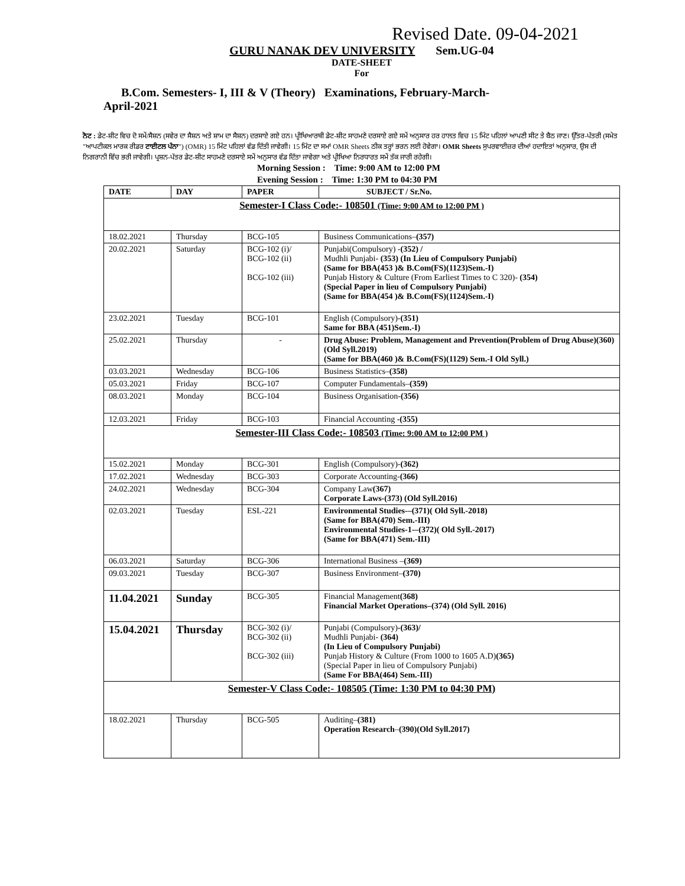Revised Date. 09-04-2021
GURU NANAK DEV UNIVERSITY Sem.UG-04
DATE-SHEET
For
B.Com. Semesters- I, III & V (Theory) Examinations, February-March-
April-2021
ਨੋਟ : ਡੇਟ-ਸ਼ੀਟ ਵਿਚ ਦੋ ਸਮੇਂ/ਸੈਸ਼ਨ (ਸਵੇਰ ਦਾ ਸੈਸ਼ਨ ਅਤੇ ਸ਼ਾਮ ਦਾ ਸੈਸ਼ਨ) ਦਰਸਾਏ ਗਏ ਹਨ। ਪ੍ਰੀਖਿਆਰਥੀ ਡੇਟ-ਸ਼ੀਟ ਸਾਹਮਣੇ ਦਰਸਾਏ ਗਏ ਸਮੇਂ ਅਨੁਸਾਰ ਹਰ ਹਾਲਤ ਵਿਚ 15 ਮਿੰਟ ਪਹਿਲਾਂ ਆਪਣੀ ਸੀਟ ਤੇ ਬੈਠ ਜਾਣ। ਉੱਤਰ-ਪੱਤਰੀ (ਸਮੇਤ "ਆਪਟੀਕਲ ਮਾਰਕ ਰੀਡਰ ਟਾਈਟਲ ਪੰਨਾ") (OMR) 15 ਮਿੰਟ ਪਹਿਲਾਂ ਵੰਡ ਦਿੱਤੀ ਜਾਵੇਗੀ। 15 ਮਿੰਟ ਦਾ ਸਮਾਂ OMR Sheets ਠੀਕ ਤਰ੍ਹਾਂ ਭਰਨ ਲਈ ਹੋਵੇਗਾ। OMR Sheets ਸੁਪਰਵਾਈਜ਼ਰ ਦੀਆਂ ਹਦਾਇਤਾਂ ਅਨੁਸਾਰ, ਉਸ ਦੀ ਨਿਗਰਾਨੀ ਵਿੱਚ ਭਰੀ ਜਾਵੇਗੀ। ਪ੍ਰਸ਼ਨ-ਪੱਤਰ ਡੇਟ-ਸ਼ੀਟ ਸਾਹਮਣੇ ਦਰਸਾਏ ਸਮੇਂ ਅਨੁਸਾਰ ਵੰਡ ਦਿੱਤਾ ਜਾਵੇਗਾ ਅਤੇ ਪ੍ਰੀਖਿਆ ਨਿਰਧਾਰਤ ਸਮੇਂ ਤੱਕ ਜਾਰੀ ਰਹੇਗੀ।
Morning Session : Time: 9:00 AM to 12:00 PM
Evening Session : Time: 1:30 PM to 04:30 PM
| DATE | DAY | PAPER | SUBJECT / Sr.No. |
| --- | --- | --- | --- |
| Semester-I Class Code:- 108501 (Time: 9:00 AM to 12:00 PM ) | | | |
| 18.02.2021 | Thursday | BCG-105 | Business Communications– (357) |
| 20.02.2021 | Saturday | BCG-102 (i)/ BCG-102 (ii) BCG-102 (iii) | Punjabi(Compulsory) - (352) / Mudhli Punjabi- (353) (In Lieu of Compulsory Punjabi) (Same for BBA(453 )& B.Com(FS)(1123)Sem.-I) Punjab History & Culture (From Earliest Times to C 320)- (354) (Special Paper in lieu of Compulsory Punjabi) (Same for BBA(454 )& B.Com(FS)(1124)Sem.-I) |
| 23.02.2021 | Tuesday | BCG-101 | English (Compulsory)- (351) Same for BBA (451)Sem.-I) |
| 25.02.2021 | Thursday | - | Drug Abuse: Problem, Management and Prevention(Problem of Drug Abuse)(360) (Old Syll.2019) (Same for BBA(460 )& B.Com(FS)(1129) Sem.-I Old Syll.) |
| 03.03.2021 | Wednesday | BCG-106 | Business Statistics– (358) |
| 05.03.2021 | Friday | BCG-107 | Computer Fundamentals– (359) |
| 08.03.2021 | Monday | BCG-104 | Business Organisation- (356) |
| 12.03.2021 | Friday | BCG-103 | Financial Accounting -(355) |
| Semester-III Class Code:- 108503 (Time: 9:00 AM to 12:00 PM ) | | | |
| 15.02.2021 | Monday | BCG-301 | English (Compulsory)- (362) |
| 17.02.2021 | Wednesday | BCG-303 | Corporate Accounting- (366) |
| 24.02.2021 | Wednesday | BCG-304 | Company Law (367) Corporate Laws-(373) (Old Syll.2016) |
| 02.03.2021 | Tuesday | ESL-221 | Environmental Studies-–(371)( Old Syll.-2018) (Same for BBA(470) Sem.-III) Environmental Studies-1-–(372)( Old Syll.-2017) (Same for BBA(471) Sem.-III) |
| 06.03.2021 | Saturday | BCG-306 | International Business – (369) |
| 09.03.2021 | Tuesday | BCG-307 | Business Environment– (370) |
| 11.04.2021 | Sunday | BCG-305 | Financial Management (368) Financial Market Operations–(374) (Old Syll. 2016) |
| 15.04.2021 | Thursday | BCG-302 (i)/ BCG-302 (ii) BCG-302 (iii) | Punjabi (Compulsory) -(363)/ Mudhli Punjabi- (364) (In Lieu of Compulsory Punjabi) Punjab History & Culture (From 1000 to 1605 A.D) (365) (Special Paper in lieu of Compulsory Punjabi) (Same For BBA(464) Sem.-III) |
| Semester-V Class Code:- 108505 (Time: 1:30 PM to 04:30 PM) | | | |
| 18.02.2021 | Thursday | BCG-505 | Auditing– (381) Operation Research – (390)(Old Syll.2017) |